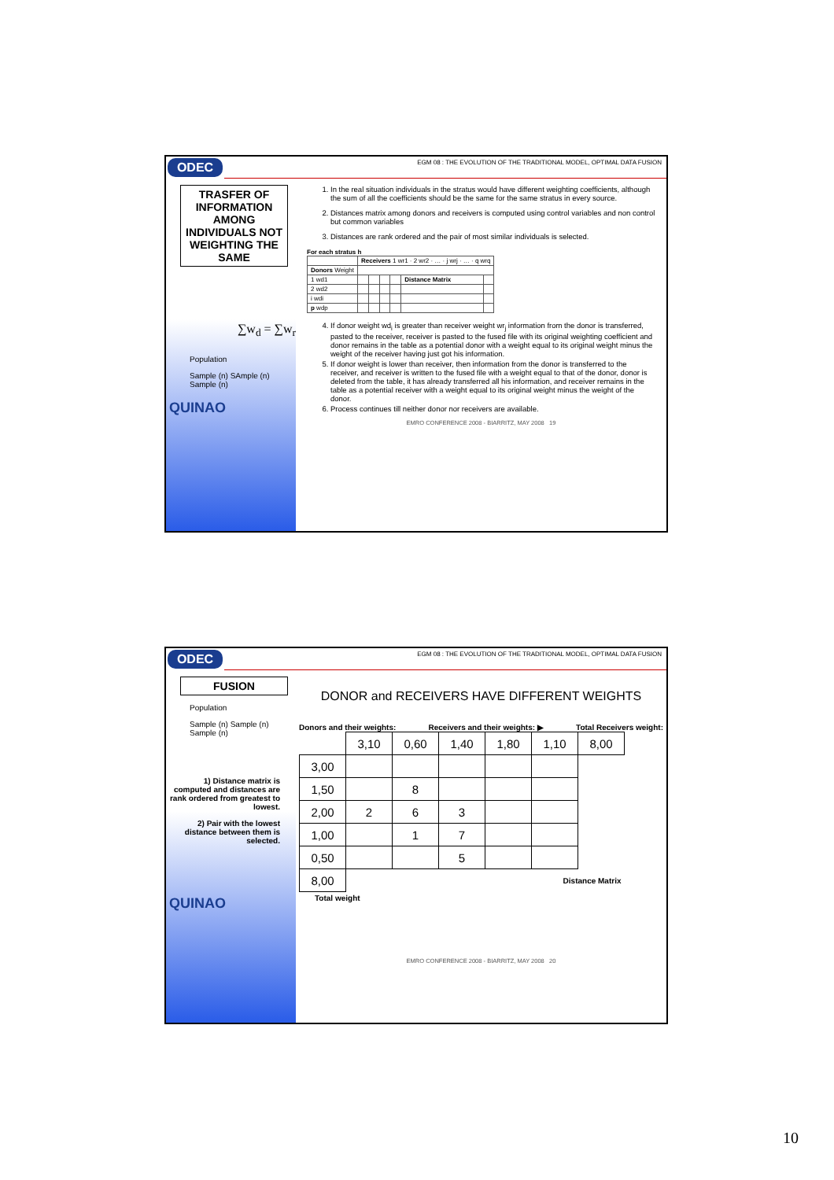ODEC
EGM 08 : THE EVOLUTION OF THE TRADITIONAL MODEL, OPTIMAL DATA FUSION
TRASFER OF INFORMATION AMONG INDIVIDUALS NOT WEIGHTING THE SAME
∑w<sub>d</sub> = ∑w<sub>r</sub>
Population
Sample (n) SAmple (n) Sample (n)
QUINAO
1. In the real situation individuals in the stratus would have different weighting coefficients, although the sum of all the coefficients should be the same for the same stratus in every source.
2. Distances matrix among donors and receivers is computed using control variables and non control but common variables
3. Distances are rank ordered and the pair of most similar individuals is selected.
For each stratus h
| | Receivers 1 wr1 · 2 wr2 · … · j wrj · … · q wrq | | | | | |
| Donors Weight | | | | | | |
| 1 wd1 | | | | | Distance Matrix | |
| 2 wd2 | | | | | | |
| i wdi | | | | | | |
| p wdp | | | | | | |
4. If donor weight wd<sub>i</sub> is greater than receiver weight wr<sub>j</sub> information from the donor is transferred, pasted to the receiver, receiver is pasted to the fused file with its original weighting coefficient and donor remains in the table as a potential donor with a weight equal to its original weight minus the weight of the receiver having just got his information.
5. If donor weight is lower than receiver, then information from the donor is transferred to the receiver, and receiver is written to the fused file with a weight equal to that of the donor, donor is deleted from the table, it has already transferred all his information, and receiver remains in the table as a potential receiver with a weight equal to its original weight minus the weight of the donor.
6. Process continues till neither donor nor receivers are available.
EMRO CONFERENCE 2008 - BIARRITZ, MAY 2008 19
ODEC
EGM 08 : THE EVOLUTION OF THE TRADITIONAL MODEL, OPTIMAL DATA FUSION
FUSION
Population
Sample (n) Sample (n) Sample (n)
1) Distance matrix is computed and distances are rank ordered from greatest to lowest.
2) Pair with the lowest distance between them is selected.
QUINAO
DONOR and RECEIVERS HAVE DIFFERENT WEIGHTS
Donors and their weights: Receivers and their weights: ▶ Total Receivers weight:
| | 3,10 | 0,60 | 1,40 | 1,80 | 1,10 | 8,00 |
| 3,00 | | | | | | |
| 1,50 | | 8 | | | | |
| 2,00 | 2 | 6 | 3 | | | |
| 1,00 | | 1 | 7 | | | |
| 0,50 | | | 5 | | | |
| 8,00 | Distance Matrix | | | | | |
Total weight
EMRO CONFERENCE 2008 - BIARRITZ, MAY 2008 20
10